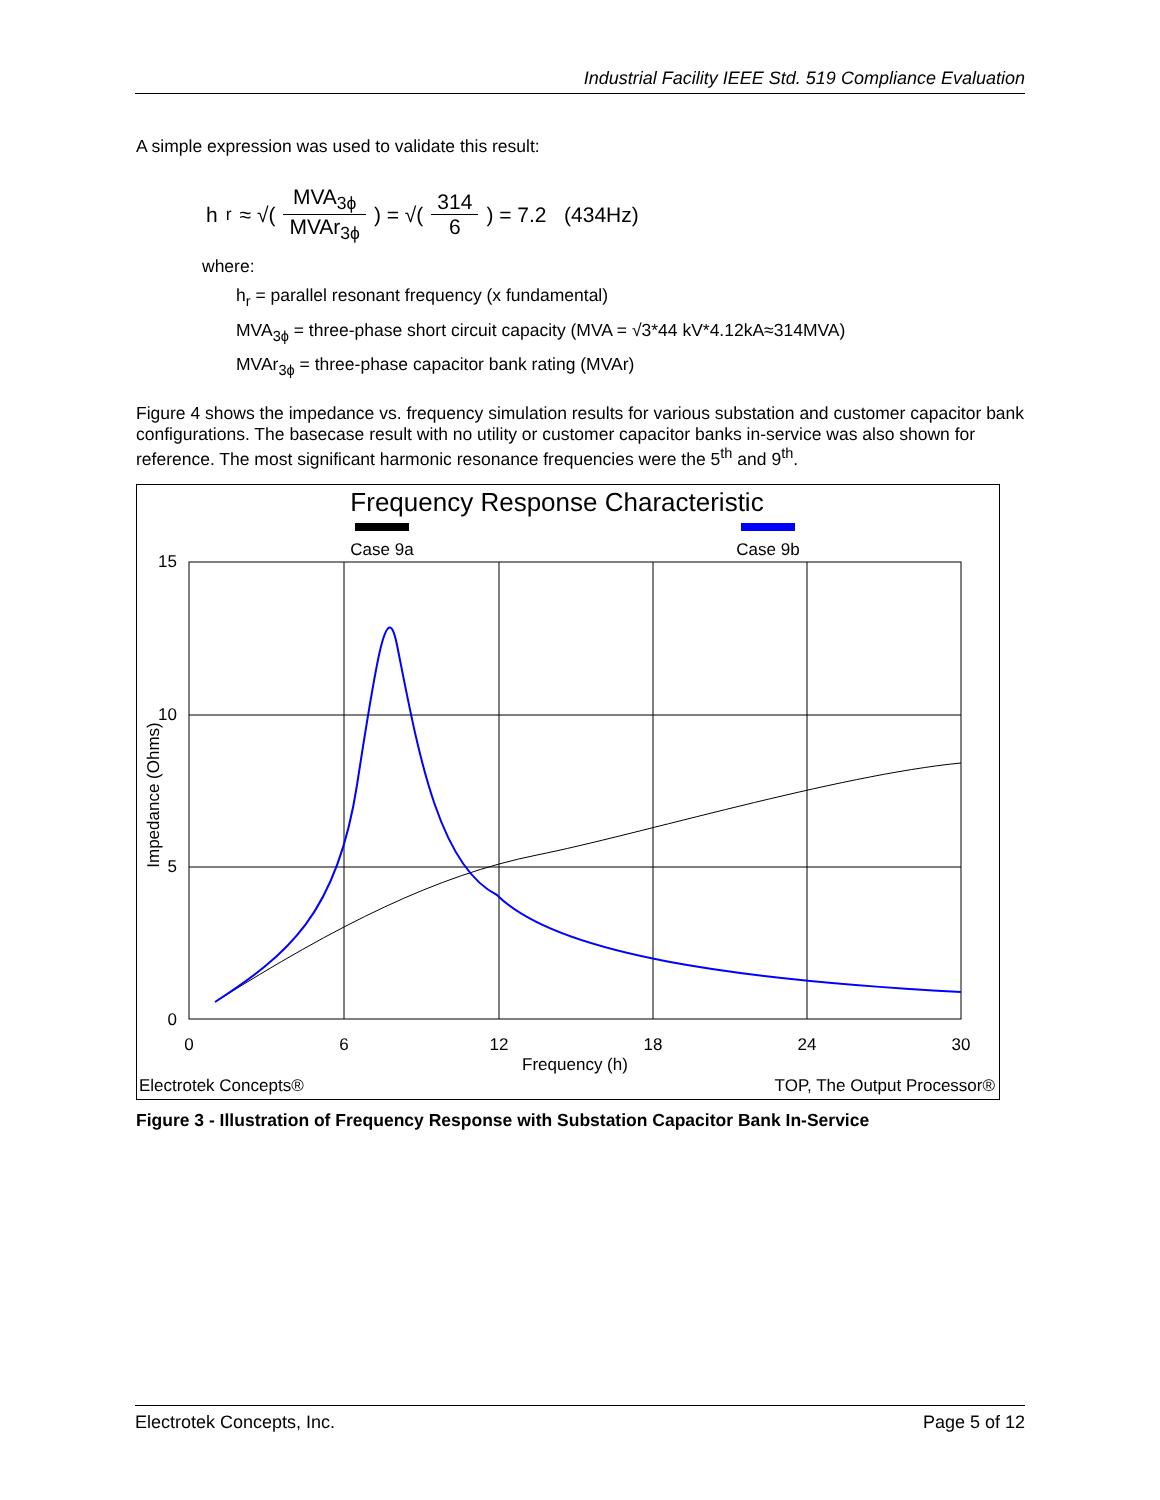Industrial Facility IEEE Std. 519 Compliance Evaluation
A simple expression was used to validate this result:
h<sub>r</sub> ≈ √( MVA<sub>3ϕ</sub> MVAr<sub>3ϕ</sub> ) = √( 314 6 ) = 7.2 (434Hz)
where:
h<sub>r</sub> = parallel resonant frequency (x fundamental)
MVA<sub>3ϕ</sub> = three-phase short circuit capacity (MVA = √3*44 kV*4.12kA≈314MVA)
MVAr<sub>3ϕ</sub> = three-phase capacitor bank rating (MVAr)
Figure 4 shows the impedance vs. frequency simulation results for various substation and customer capacitor bank configurations. The basecase result with no utility or customer capacitor banks in-service was also shown for reference. The most significant harmonic resonance frequencies were the 5<sup>th</sup> and 9<sup>th</sup>.
Frequency Response Characteristic
Case 9a
Case 9b
15
10
5
0
0
6
12
18
24
30
Frequency (h)
Impedance (Ohms)
Electrotek Concepts®
TOP, The Output Processor®
Figure 3 - Illustration of Frequency Response with Substation Capacitor Bank In-Service
Electrotek Concepts, Inc. Page 5 of 12